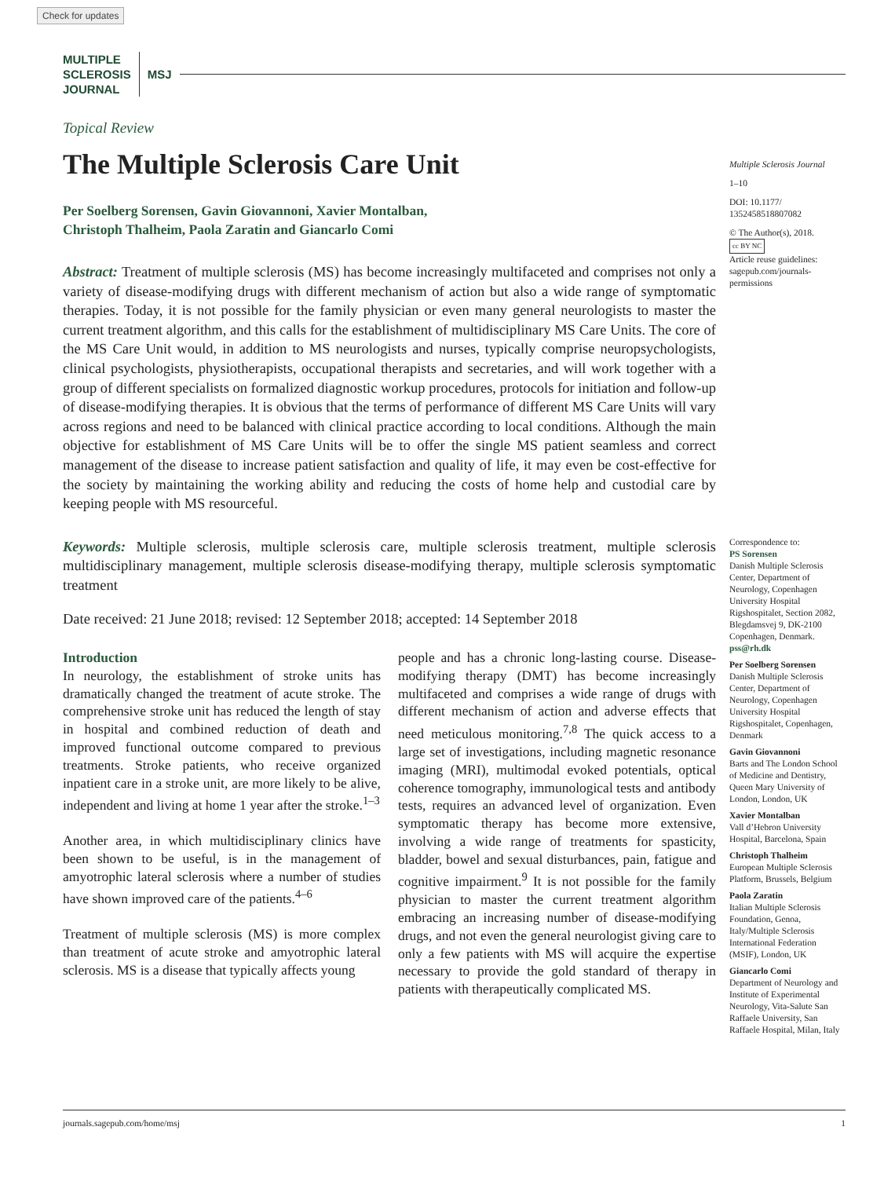Check for updates
MULTIPLE
SCLEROSIS
JOURNAL
MSJ
Topical Review
The Multiple Sclerosis Care Unit
Per Soelberg Sorensen, Gavin Giovannoni, Xavier Montalban,
Christoph Thalheim, Paola Zaratin and Giancarlo Comi
Abstract: Treatment of multiple sclerosis (MS) has become increasingly multifaceted and comprises not only a variety of disease-modifying drugs with different mechanism of action but also a wide range of symptomatic therapies. Today, it is not possible for the family physician or even many general neurologists to master the current treatment algorithm, and this calls for the establishment of multidisciplinary MS Care Units. The core of the MS Care Unit would, in addition to MS neurologists and nurses, typically comprise neuropsychologists, clinical psychologists, physiotherapists, occupational therapists and secretaries, and will work together with a group of different specialists on formalized diagnostic workup procedures, protocols for initiation and follow-up of disease-modifying therapies. It is obvious that the terms of performance of different MS Care Units will vary across regions and need to be balanced with clinical practice according to local conditions. Although the main objective for establishment of MS Care Units will be to offer the single MS patient seamless and correct management of the disease to increase patient satisfaction and quality of life, it may even be cost-effective for the society by maintaining the working ability and reducing the costs of home help and custodial care by keeping people with MS resourceful.
Keywords: Multiple sclerosis, multiple sclerosis care, multiple sclerosis treatment, multiple sclerosis multidisciplinary management, multiple sclerosis disease-modifying therapy, multiple sclerosis symptomatic treatment
Date received: 21 June 2018; revised: 12 September 2018; accepted: 14 September 2018
Introduction
In neurology, the establishment of stroke units has dramatically changed the treatment of acute stroke. The comprehensive stroke unit has reduced the length of stay in hospital and combined reduction of death and improved functional outcome compared to previous treatments. Stroke patients, who receive organized inpatient care in a stroke unit, are more likely to be alive, independent and living at home 1 year after the stroke.<sup>1–3</sup>
Another area, in which multidisciplinary clinics have been shown to be useful, is in the management of amyotrophic lateral sclerosis where a number of studies have shown improved care of the patients.<sup>4–6</sup>
Treatment of multiple sclerosis (MS) is more complex than treatment of acute stroke and amyotrophic lateral sclerosis. MS is a disease that typically affects young
people and has a chronic long-lasting course. Disease-modifying therapy (DMT) has become increasingly multifaceted and comprises a wide range of drugs with different mechanism of action and adverse effects that need meticulous monitoring.<sup>7,8</sup> The quick access to a large set of investigations, including magnetic resonance imaging (MRI), multimodal evoked potentials, optical coherence tomography, immunological tests and antibody tests, requires an advanced level of organization. Even symptomatic therapy has become more extensive, involving a wide range of treatments for spasticity, bladder, bowel and sexual disturbances, pain, fatigue and cognitive impairment.<sup>9</sup> It is not possible for the family physician to master the current treatment algorithm embracing an increasing number of disease-modifying drugs, and not even the general neurologist giving care to only a few patients with MS will acquire the expertise necessary to provide the gold standard of therapy in patients with therapeutically complicated MS.
Multiple Sclerosis Journal
1–10
DOI: 10.1177/
1352458518807082
© The Author(s), 2018.
cc BY NC
Article reuse guidelines:
sagepub.com/journals-permissions
Correspondence to:
PS Sorensen
Danish Multiple Sclerosis Center, Department of Neurology, Copenhagen University Hospital Rigshospitalet, Section 2082, Blegdamsvej 9, DK-2100 Copenhagen, Denmark.
pss@rh.dk
Per Soelberg Sorensen
Danish Multiple Sclerosis Center, Department of Neurology, Copenhagen University Hospital Rigshospitalet, Copenhagen, Denmark
Gavin Giovannoni
Barts and The London School of Medicine and Dentistry, Queen Mary University of London, London, UK
Xavier Montalban
Vall d’Hebron University Hospital, Barcelona, Spain
Christoph Thalheim
European Multiple Sclerosis Platform, Brussels, Belgium
Paola Zaratin
Italian Multiple Sclerosis Foundation, Genoa, Italy/Multiple Sclerosis International Federation (MSIF), London, UK
Giancarlo Comi
Department of Neurology and Institute of Experimental Neurology, Vita-Salute San Raffaele University, San Raffaele Hospital, Milan, Italy
journals.sagepub.com/home/msj 1